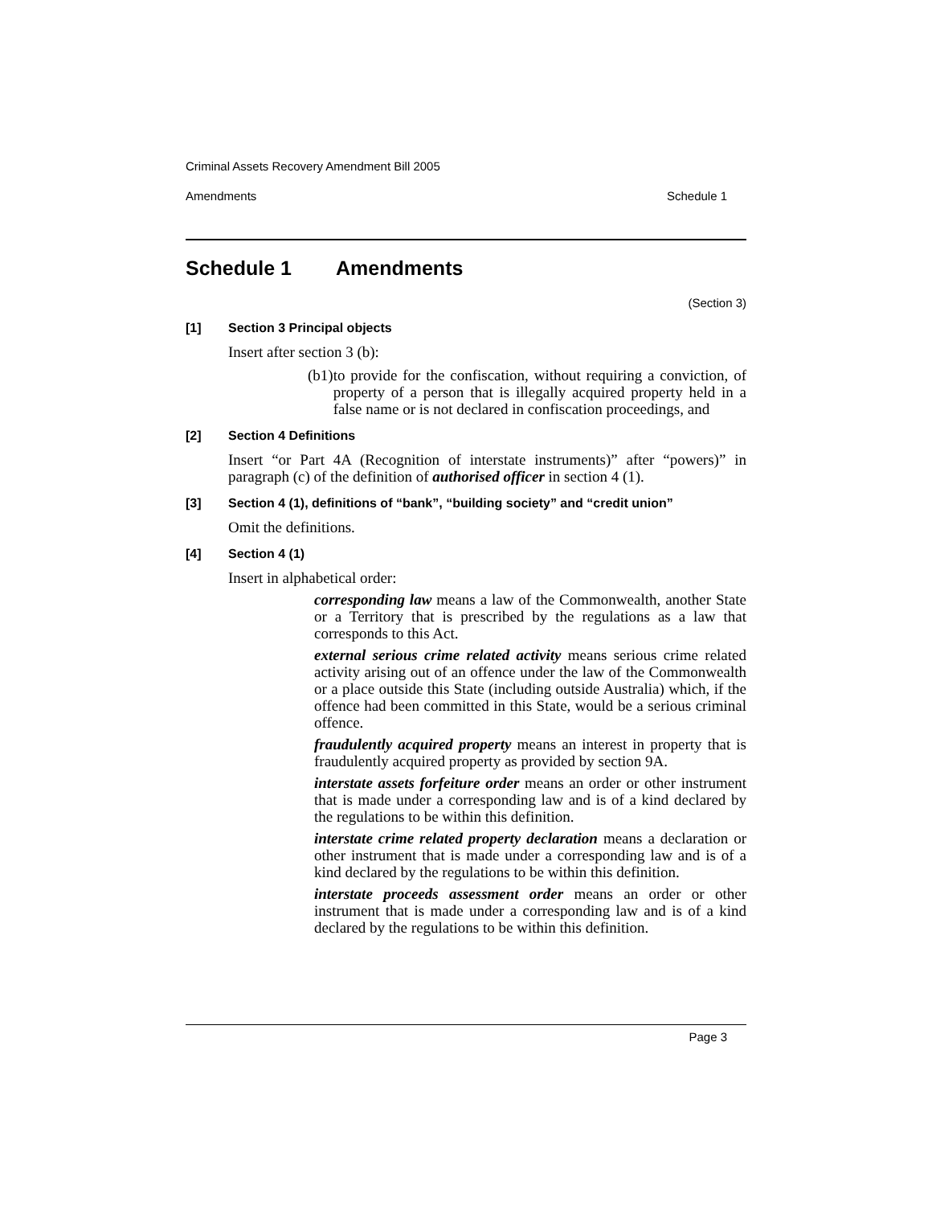Criminal Assets Recovery Amendment Bill 2005
Amendments Schedule 1
Schedule 1 Amendments
(Section 3)
[1] Section 3 Principal objects
Insert after section 3 (b):
(b1) to provide for the confiscation, without requiring a conviction, of property of a person that is illegally acquired property held in a false name or is not declared in confiscation proceedings, and
[2] Section 4 Definitions
Insert “or Part 4A (Recognition of interstate instruments)” after “powers)” in paragraph (c) of the definition of authorised officer in section 4 (1).
[3] Section 4 (1), definitions of “bank”, “building society” and “credit union”
Omit the definitions.
[4] Section 4 (1)
Insert in alphabetical order:
corresponding law means a law of the Commonwealth, another State or a Territory that is prescribed by the regulations as a law that corresponds to this Act.
external serious crime related activity means serious crime related activity arising out of an offence under the law of the Commonwealth or a place outside this State (including outside Australia) which, if the offence had been committed in this State, would be a serious criminal offence.
fraudulently acquired property means an interest in property that is fraudulently acquired property as provided by section 9A.
interstate assets forfeiture order means an order or other instrument that is made under a corresponding law and is of a kind declared by the regulations to be within this definition.
interstate crime related property declaration means a declaration or other instrument that is made under a corresponding law and is of a kind declared by the regulations to be within this definition.
interstate proceeds assessment order means an order or other instrument that is made under a corresponding law and is of a kind declared by the regulations to be within this definition.
Page 3